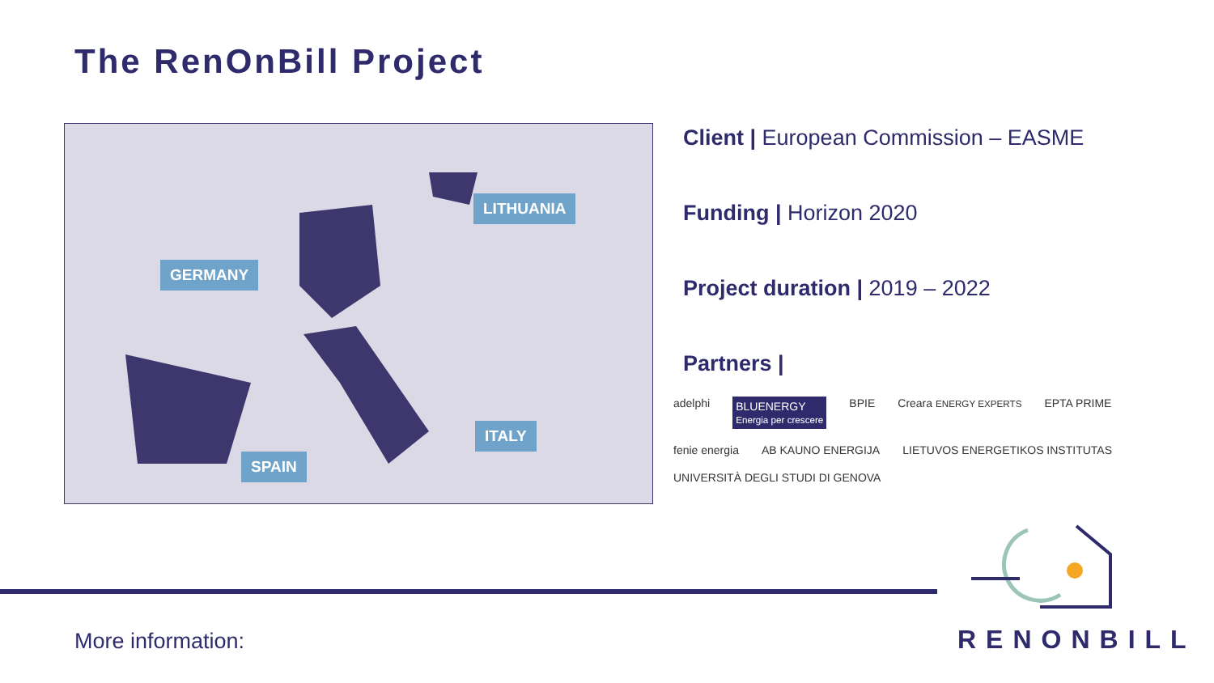The RenOnBill Project
LITHUANIA
GERMANY
ITALY
SPAIN
Client | European Commission – EASME
Funding | Horizon 2020
Project duration | 2019 – 2022
Partners |
adelphi BLUENERGY
Energia per crescere BPIE Creara ENERGY EXPERTS EPTA PRIME fenie energia AB KAUNO ENERGIJA LIETUVOS ENERGETIKOS INSTITUTAS UNIVERSITÀ DEGLI STUDI DI GENOVA
More information: RENONBILL